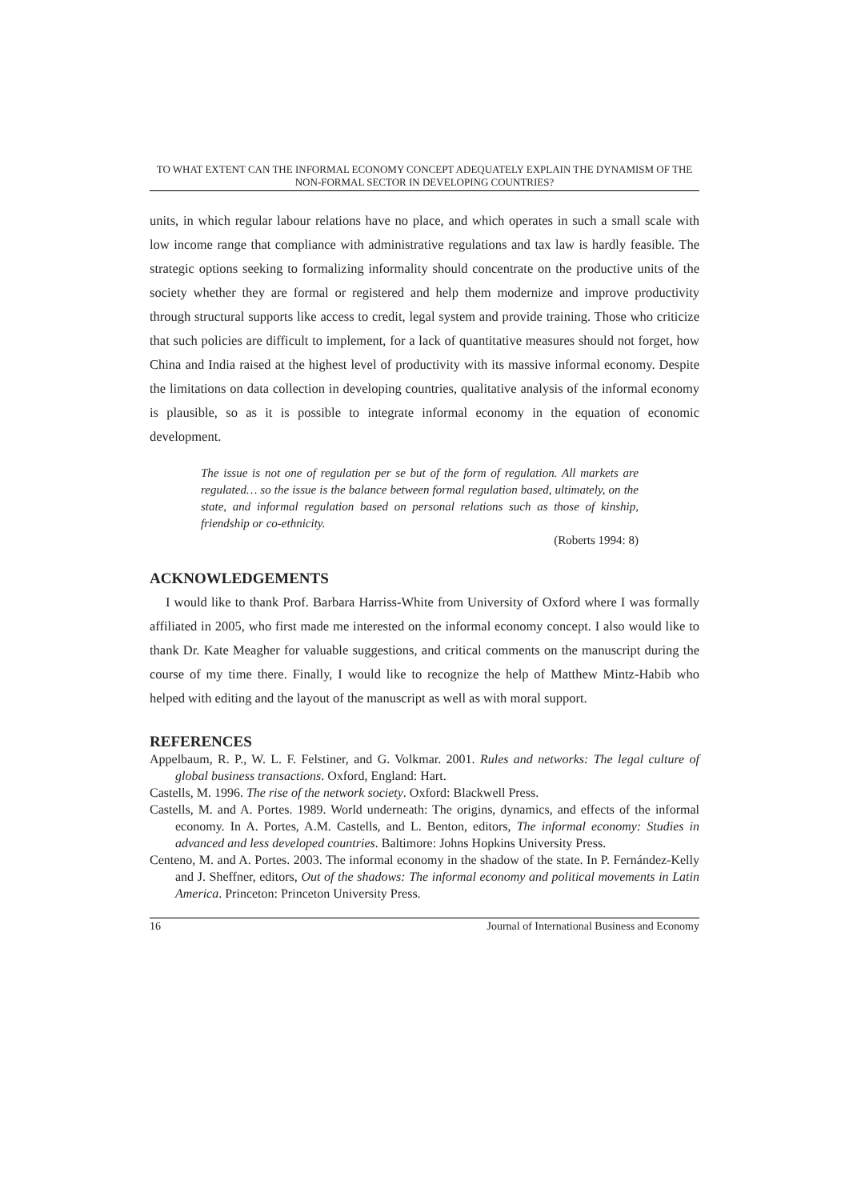TO WHAT EXTENT CAN THE INFORMAL ECONOMY CONCEPT ADEQUATELY EXPLAIN THE DYNAMISM OF THE NON-FORMAL SECTOR IN DEVELOPING COUNTRIES?
units, in which regular labour relations have no place, and which operates in such a small scale with low income range that compliance with administrative regulations and tax law is hardly feasible. The strategic options seeking to formalizing informality should concentrate on the productive units of the society whether they are formal or registered and help them modernize and improve productivity through structural supports like access to credit, legal system and provide training. Those who criticize that such policies are difficult to implement, for a lack of quantitative measures should not forget, how China and India raised at the highest level of productivity with its massive informal economy. Despite the limitations on data collection in developing countries, qualitative analysis of the informal economy is plausible, so as it is possible to integrate informal economy in the equation of economic development.
The issue is not one of regulation per se but of the form of regulation. All markets are regulated… so the issue is the balance between formal regulation based, ultimately, on the state, and informal regulation based on personal relations such as those of kinship, friendship or co-ethnicity.
(Roberts 1994: 8)
ACKNOWLEDGEMENTS
I would like to thank Prof. Barbara Harriss-White from University of Oxford where I was formally affiliated in 2005, who first made me interested on the informal economy concept. I also would like to thank Dr. Kate Meagher for valuable suggestions, and critical comments on the manuscript during the course of my time there. Finally, I would like to recognize the help of Matthew Mintz-Habib who helped with editing and the layout of the manuscript as well as with moral support.
REFERENCES
Appelbaum, R. P., W. L. F. Felstiner, and G. Volkmar. 2001. Rules and networks: The legal culture of global business transactions. Oxford, England: Hart.
Castells, M. 1996. The rise of the network society. Oxford: Blackwell Press.
Castells, M. and A. Portes. 1989. World underneath: The origins, dynamics, and effects of the informal economy. In A. Portes, A.M. Castells, and L. Benton, editors, The informal economy: Studies in advanced and less developed countries. Baltimore: Johns Hopkins University Press.
Centeno, M. and A. Portes. 2003. The informal economy in the shadow of the state. In P. Fernández-Kelly and J. Sheffner, editors, Out of the shadows: The informal economy and political movements in Latin America. Princeton: Princeton University Press.
16 Journal of International Business and Economy